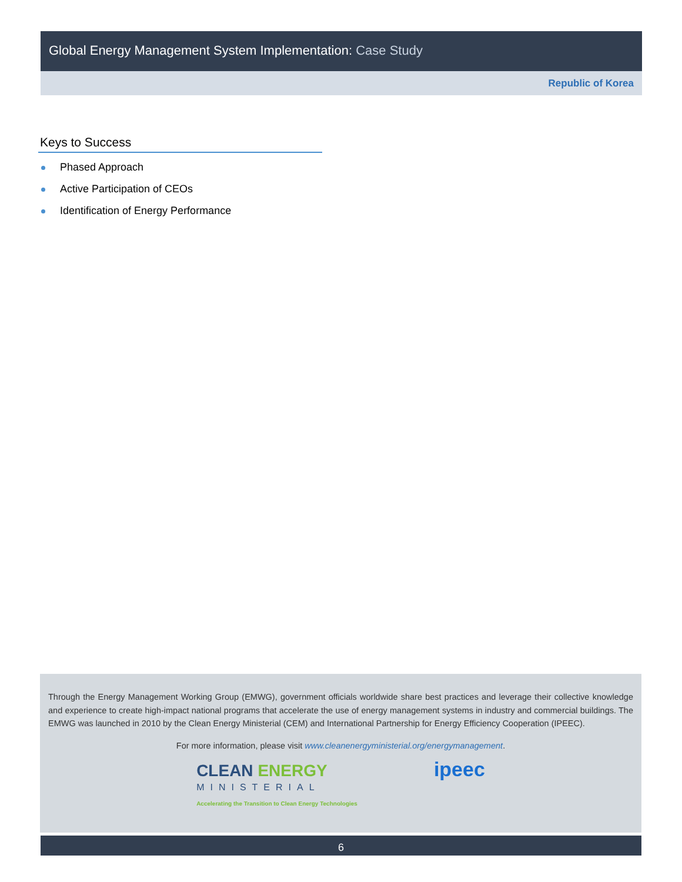Global Energy Management System Implementation: Case Study
Republic of Korea
Keys to Success
Phased Approach
Active Participation of CEOs
Identification of Energy Performance
Through the Energy Management Working Group (EMWG), government officials worldwide share best practices and leverage their collective knowledge and experience to create high-impact national programs that accelerate the use of energy management systems in industry and commercial buildings. The EMWG was launched in 2010 by the Clean Energy Ministerial (CEM) and International Partnership for Energy Efficiency Cooperation (IPEEC).
For more information, please visit www.cleanenergyministerial.org/energymanagement.
CLEAN ENERGY
MINISTERIAL
Accelerating the Transition to Clean Energy Technologies
ipeec
6